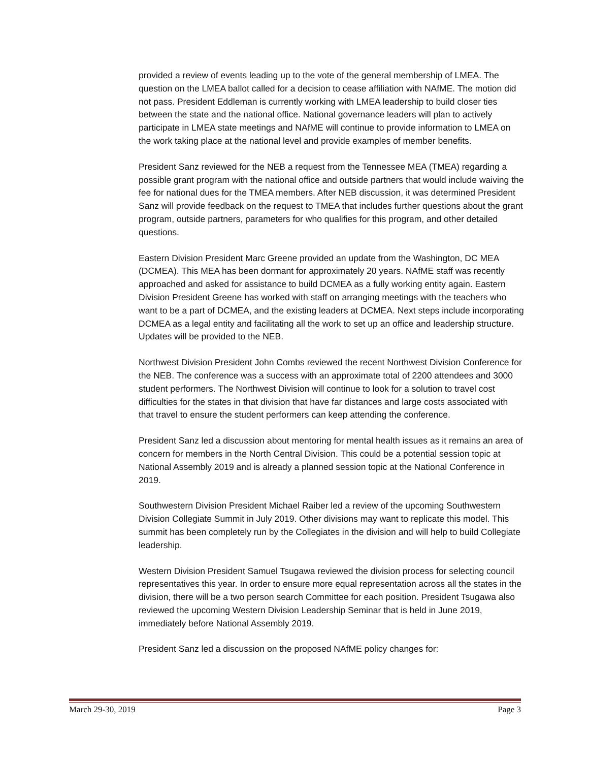provided a review of events leading up to the vote of the general membership of LMEA. The question on the LMEA ballot called for a decision to cease affiliation with NAfME. The motion did not pass. President Eddleman is currently working with LMEA leadership to build closer ties between the state and the national office. National governance leaders will plan to actively participate in LMEA state meetings and NAfME will continue to provide information to LMEA on the work taking place at the national level and provide examples of member benefits.
President Sanz reviewed for the NEB a request from the Tennessee MEA (TMEA) regarding a possible grant program with the national office and outside partners that would include waiving the fee for national dues for the TMEA members. After NEB discussion, it was determined President Sanz will provide feedback on the request to TMEA that includes further questions about the grant program, outside partners, parameters for who qualifies for this program, and other detailed questions.
Eastern Division President Marc Greene provided an update from the Washington, DC MEA (DCMEA). This MEA has been dormant for approximately 20 years. NAfME staff was recently approached and asked for assistance to build DCMEA as a fully working entity again. Eastern Division President Greene has worked with staff on arranging meetings with the teachers who want to be a part of DCMEA, and the existing leaders at DCMEA. Next steps include incorporating DCMEA as a legal entity and facilitating all the work to set up an office and leadership structure. Updates will be provided to the NEB.
Northwest Division President John Combs reviewed the recent Northwest Division Conference for the NEB. The conference was a success with an approximate total of 2200 attendees and 3000 student performers. The Northwest Division will continue to look for a solution to travel cost difficulties for the states in that division that have far distances and large costs associated with that travel to ensure the student performers can keep attending the conference.
President Sanz led a discussion about mentoring for mental health issues as it remains an area of concern for members in the North Central Division. This could be a potential session topic at National Assembly 2019 and is already a planned session topic at the National Conference in 2019.
Southwestern Division President Michael Raiber led a review of the upcoming Southwestern Division Collegiate Summit in July 2019. Other divisions may want to replicate this model. This summit has been completely run by the Collegiates in the division and will help to build Collegiate leadership.
Western Division President Samuel Tsugawa reviewed the division process for selecting council representatives this year. In order to ensure more equal representation across all the states in the division, there will be a two person search Committee for each position. President Tsugawa also reviewed the upcoming Western Division Leadership Seminar that is held in June 2019, immediately before National Assembly 2019.
President Sanz led a discussion on the proposed NAfME policy changes for:
March 29-30, 2019 Page 3